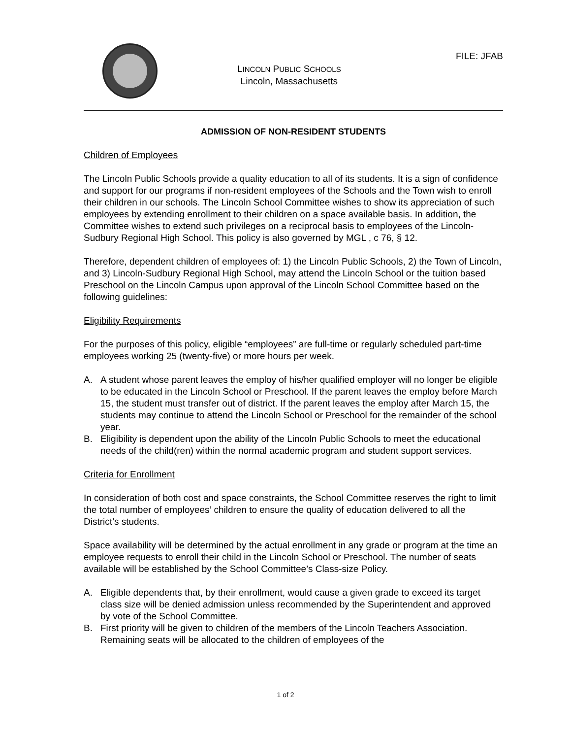FILE: JFAB
LINCOLN PUBLIC SCHOOLS
Lincoln, Massachusetts
ADMISSION OF NON-RESIDENT STUDENTS
Children of Employees
The Lincoln Public Schools provide a quality education to all of its students. It is a sign of confidence and support for our programs if non-resident employees of the Schools and the Town wish to enroll their children in our schools. The Lincoln School Committee wishes to show its appreciation of such employees by extending enrollment to their children on a space available basis. In addition, the Committee wishes to extend such privileges on a reciprocal basis to employees of the Lincoln-Sudbury Regional High School. This policy is also governed by MGL , c 76, § 12.
Therefore, dependent children of employees of: 1) the Lincoln Public Schools, 2) the Town of Lincoln, and 3) Lincoln-Sudbury Regional High School, may attend the Lincoln School or the tuition based Preschool on the Lincoln Campus upon approval of the Lincoln School Committee based on the following guidelines:
Eligibility Requirements
For the purposes of this policy, eligible “employees” are full-time or regularly scheduled part-time employees working 25 (twenty-five) or more hours per week.
A. A student whose parent leaves the employ of his/her qualified employer will no longer be eligible to be educated in the Lincoln School or Preschool. If the parent leaves the employ before March 15, the student must transfer out of district. If the parent leaves the employ after March 15, the students may continue to attend the Lincoln School or Preschool for the remainder of the school year.
B. Eligibility is dependent upon the ability of the Lincoln Public Schools to meet the educational needs of the child(ren) within the normal academic program and student support services.
Criteria for Enrollment
In consideration of both cost and space constraints, the School Committee reserves the right to limit the total number of employees’ children to ensure the quality of education delivered to all the District’s students.
Space availability will be determined by the actual enrollment in any grade or program at the time an employee requests to enroll their child in the Lincoln School or Preschool. The number of seats available will be established by the School Committee’s Class-size Policy.
A. Eligible dependents that, by their enrollment, would cause a given grade to exceed its target class size will be denied admission unless recommended by the Superintendent and approved by vote of the School Committee.
B. First priority will be given to children of the members of the Lincoln Teachers Association. Remaining seats will be allocated to the children of employees of the
1 of 2